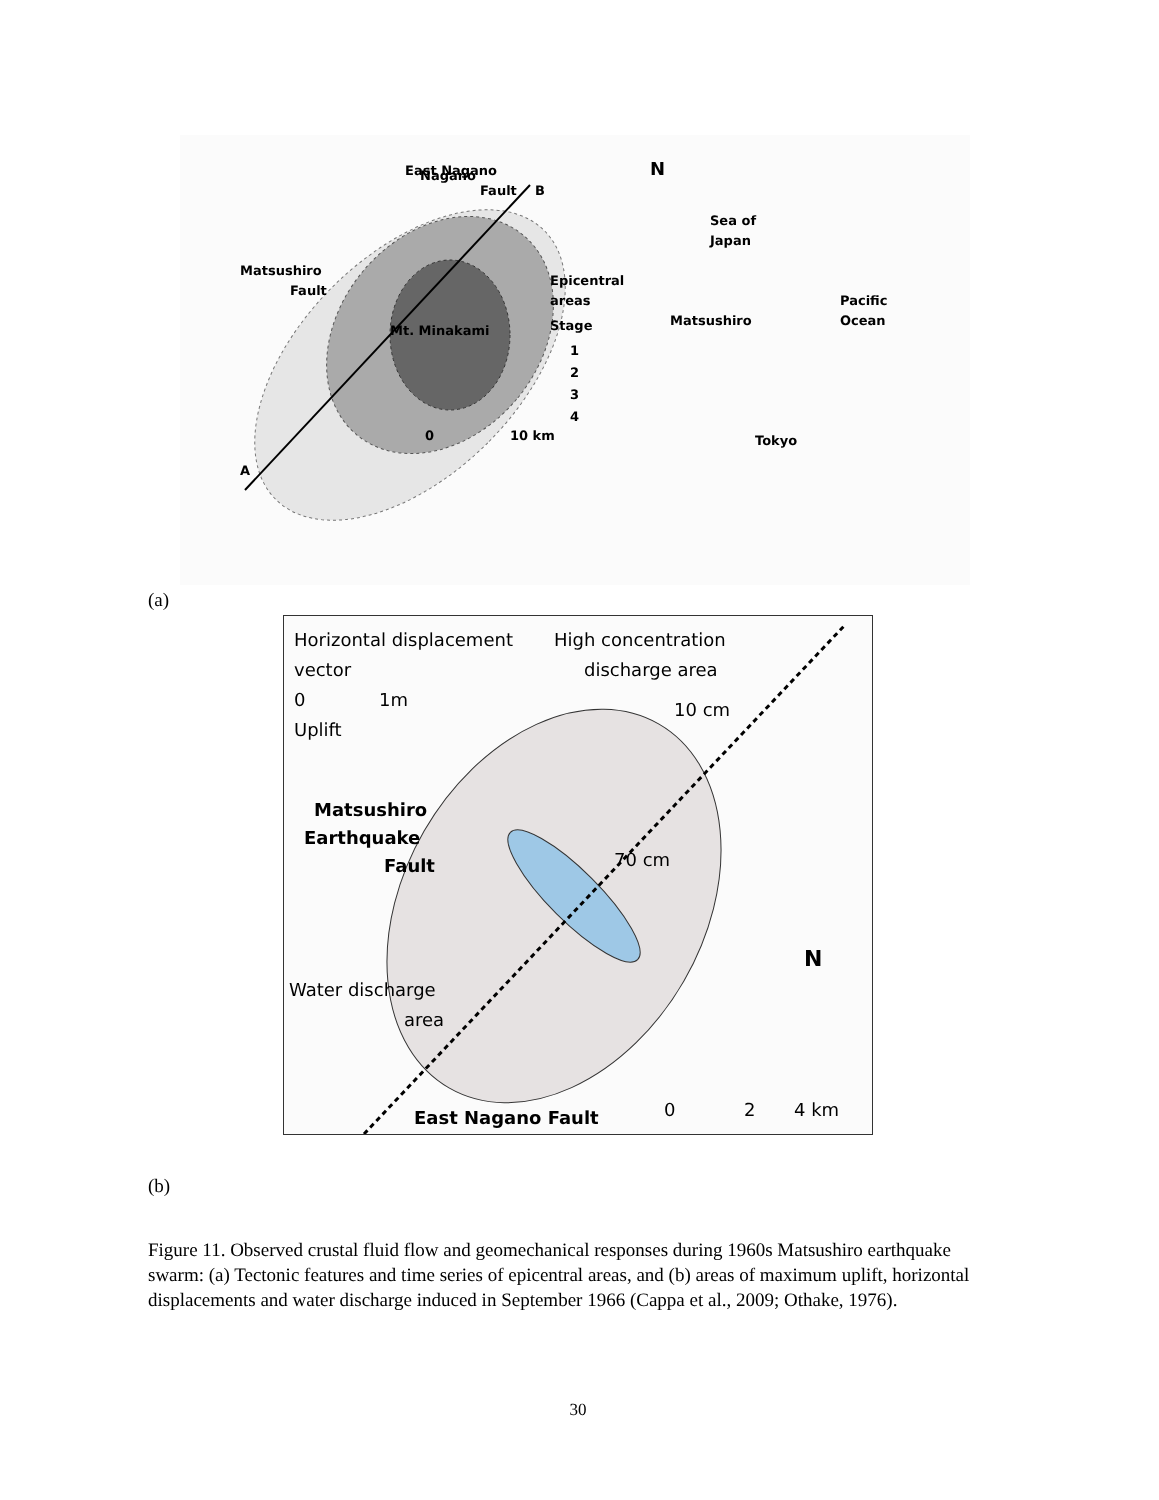A
B
Nagano
East Nagano
Fault
Matsushiro
Fault
Mt. Minakami
Epicentral
areas
Stage
1
2
3
4
0
10 km
N
Sea of
Japan
Matsushiro
Pacific
Ocean
Tokyo
(a)
Horizontal displacement
vector
0
1m
Uplift
High concentration
discharge area
10 cm
70 cm
Matsushiro
Earthquake
Fault
Water discharge
area
N
0
2
4 km
East Nagano Fault
(b)
Figure 11. Observed crustal fluid flow and geomechanical responses during 1960s Matsushiro earthquake swarm: (a) Tectonic features and time series of epicentral areas, and (b) areas of maximum uplift, horizontal displacements and water discharge induced in September 1966 (Cappa et al., 2009; Othake, 1976).
30